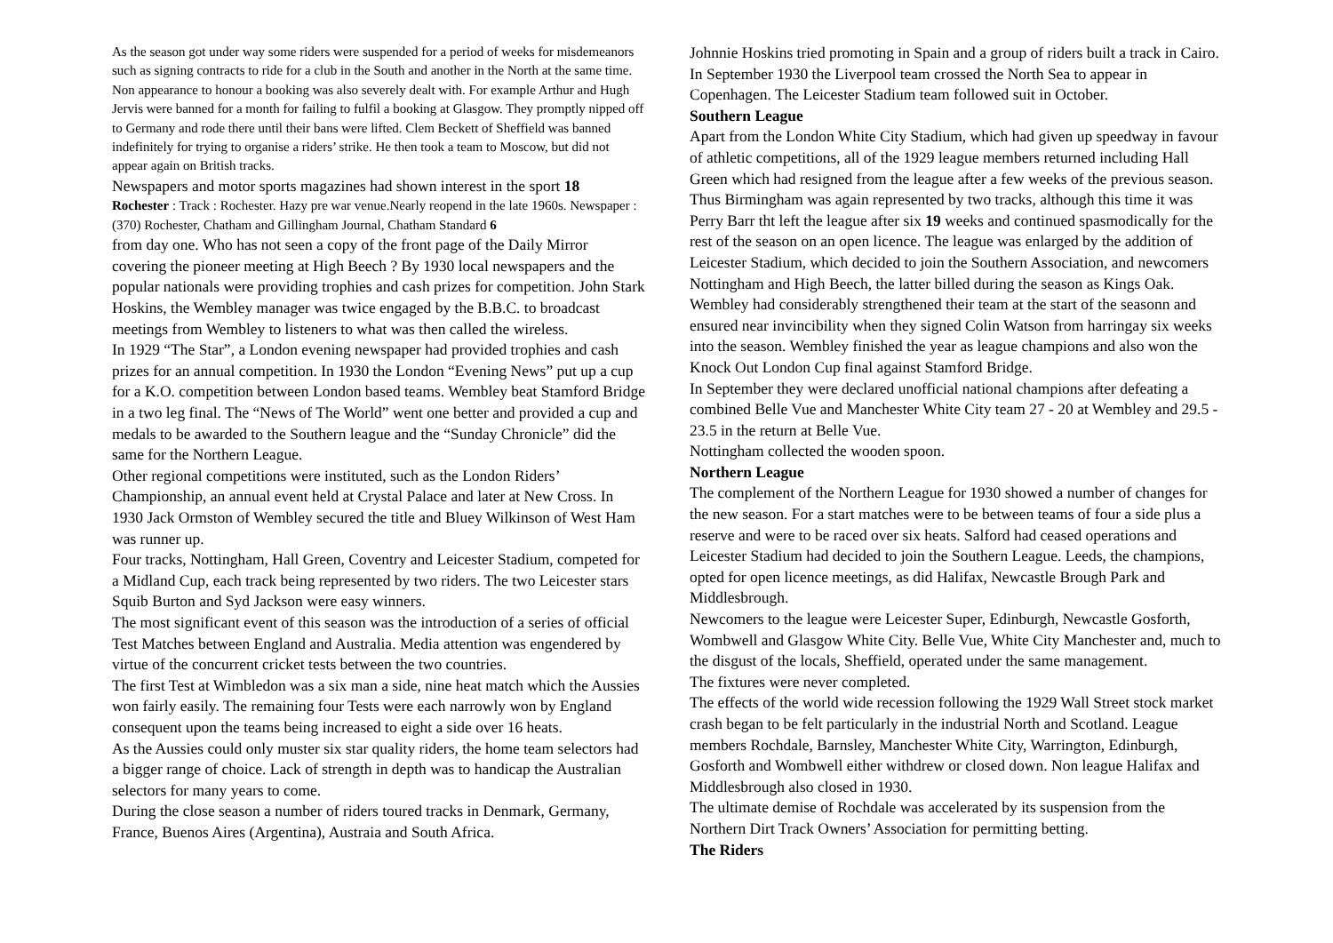As the season got under way some riders were suspended for a period of weeks for misdemeanors such as signing contracts to ride for a club in the South and another in the North at the same time. Non appearance to honour a booking was also severely dealt with. For example Arthur and Hugh Jervis were banned for a month for failing to fulfil a booking at Glasgow. They promptly nipped off to Germany and rode there until their bans were lifted. Clem Beckett of Sheffield was banned indefinitely for trying to organise a riders’ strike. He then took a team to Moscow, but did not appear again on British tracks.
Newspapers and motor sports magazines had shown interest in the sport 18
Rochester : Track : Rochester. Hazy pre war venue.Nearly reopend in the late 1960s. Newspaper : (370) Rochester, Chatham and Gillingham Journal, Chatham Standard 6
from day one. Who has not seen a copy of the front page of the Daily Mirror covering the pioneer meeting at High Beech ? By 1930 local newspapers and the popular nationals were providing trophies and cash prizes for competition. John Stark Hoskins, the Wembley manager was twice engaged by the B.B.C. to broadcast meetings from Wembley to listeners to what was then called the wireless.
In 1929 “The Star”, a London evening newspaper had provided trophies and cash prizes for an annual competition. In 1930 the London “Evening News” put up a cup for a K.O. competition between London based teams. Wembley beat Stamford Bridge in a two leg final. The “News of The World” went one better and provided a cup and medals to be awarded to the Southern league and the “Sunday Chronicle” did the same for the Northern League.
Other regional competitions were instituted, such as the London Riders’ Championship, an annual event held at Crystal Palace and later at New Cross. In 1930 Jack Ormston of Wembley secured the title and Bluey Wilkinson of West Ham was runner up.
Four tracks, Nottingham, Hall Green, Coventry and Leicester Stadium, competed for a Midland Cup, each track being represented by two riders. The two Leicester stars Squib Burton and Syd Jackson were easy winners.
The most significant event of this season was the introduction of a series of official Test Matches between England and Australia. Media attention was engendered by virtue of the concurrent cricket tests between the two countries.
The first Test at Wimbledon was a six man a side, nine heat match which the Aussies won fairly easily. The remaining four Tests were each narrowly won by England consequent upon the teams being increased to eight a side over 16 heats.
As the Aussies could only muster six star quality riders, the home team selectors had a bigger range of choice. Lack of strength in depth was to handicap the Australian selectors for many years to come.
During the close season a number of riders toured tracks in Denmark, Germany, France, Buenos Aires (Argentina), Austraia and South Africa.
Johnnie Hoskins tried promoting in Spain and a group of riders built a track in Cairo. In September 1930 the Liverpool team crossed the North Sea to appear in Copenhagen. The Leicester Stadium team followed suit in October.
Southern League
Apart from the London White City Stadium, which had given up speedway in favour of athletic competitions, all of the 1929 league members returned including Hall Green which had resigned from the league after a few weeks of the previous season. Thus Birmingham was again represented by two tracks, although this time it was Perry Barr tht left the league after six 19 weeks and continued spasmodically for the rest of the season on an open licence. The league was enlarged by the addition of Leicester Stadium, which decided to join the Southern Association, and newcomers Nottingham and High Beech, the latter billed during the season as Kings Oak.
Wembley had considerably strengthened their team at the start of the seasonn and ensured near invincibility when they signed Colin Watson from harringay six weeks into the season. Wembley finished the year as league champions and also won the Knock Out London Cup final against Stamford Bridge.
In September they were declared unofficial national champions after defeating a combined Belle Vue and Manchester White City team 27 - 20 at Wembley and 29.5 - 23.5 in the return at Belle Vue.
Nottingham collected the wooden spoon.
Northern League
The complement of the Northern League for 1930 showed a number of changes for the new season. For a start matches were to be between teams of four a side plus a reserve and were to be raced over six heats. Salford had ceased operations and Leicester Stadium had decided to join the Southern League. Leeds, the champions, opted for open licence meetings, as did Halifax, Newcastle Brough Park and Middlesbrough.
Newcomers to the league were Leicester Super, Edinburgh, Newcastle Gosforth, Wombwell and Glasgow White City. Belle Vue, White City Manchester and, much to the disgust of the locals, Sheffield, operated under the same management.
The fixtures were never completed.
The effects of the world wide recession following the 1929 Wall Street stock market crash began to be felt particularly in the industrial North and Scotland. League members Rochdale, Barnsley, Manchester White City, Warrington, Edinburgh, Gosforth and Wombwell either withdrew or closed down. Non league Halifax and Middlesbrough also closed in 1930.
The ultimate demise of Rochdale was accelerated by its suspension from the Northern Dirt Track Owners’ Association for permitting betting.
The Riders